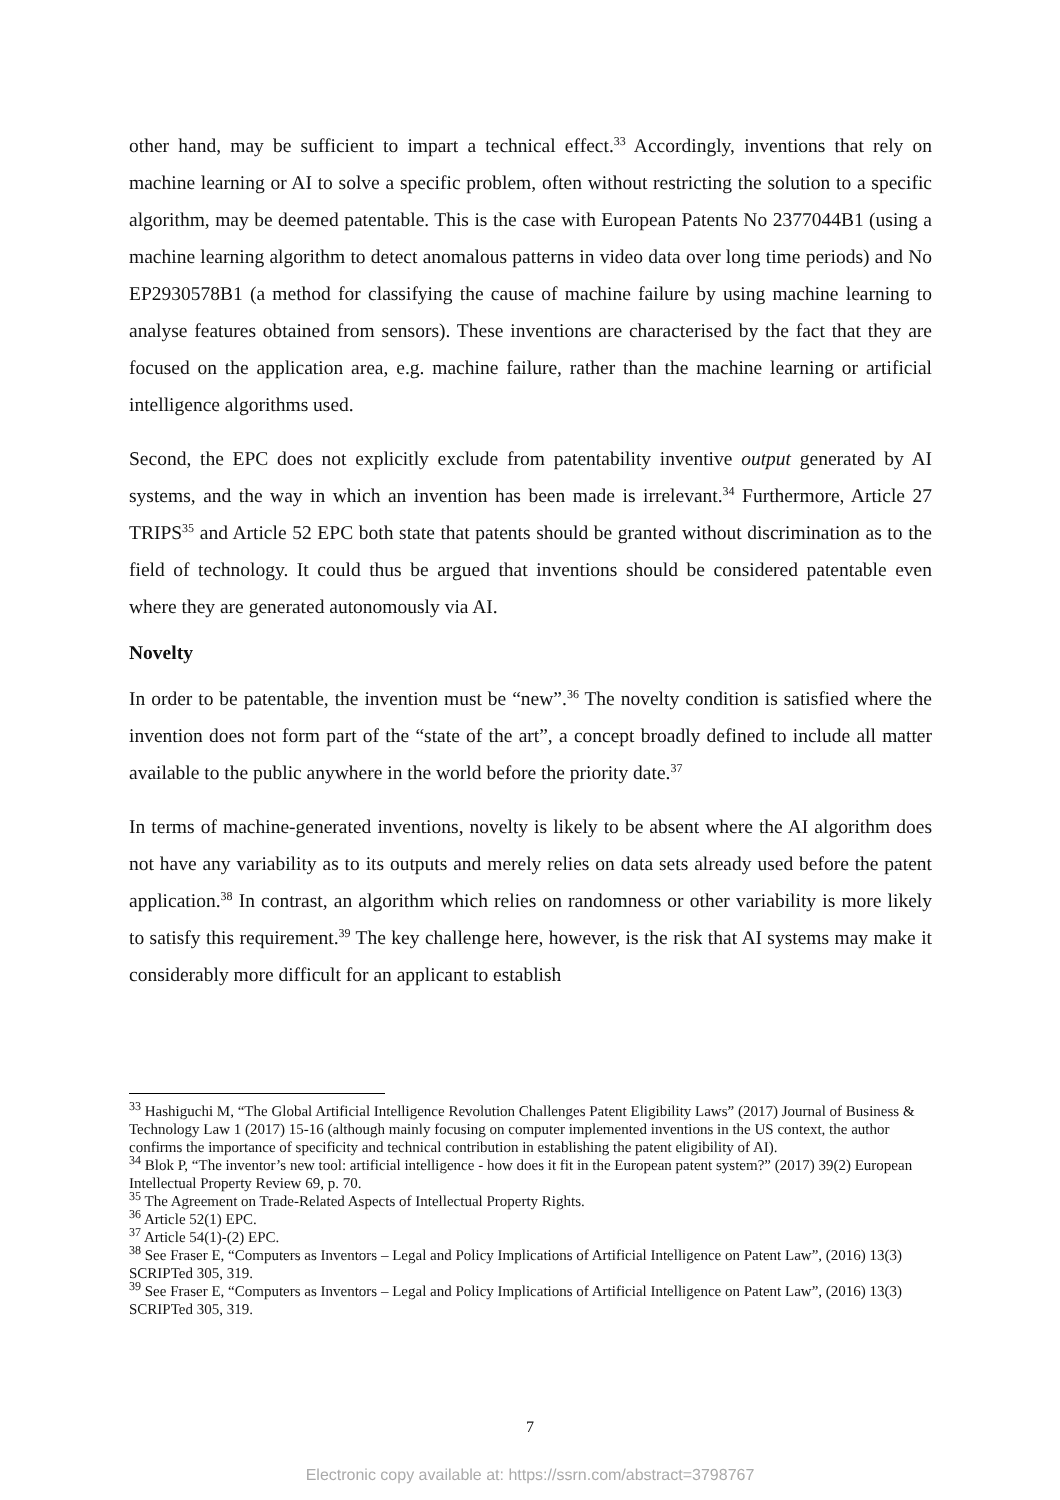other hand, may be sufficient to impart a technical effect.<sup>33</sup> Accordingly, inventions that rely on machine learning or AI to solve a specific problem, often without restricting the solution to a specific algorithm, may be deemed patentable. This is the case with European Patents No 2377044B1 (using a machine learning algorithm to detect anomalous patterns in video data over long time periods) and No EP2930578B1 (a method for classifying the cause of machine failure by using machine learning to analyse features obtained from sensors). These inventions are characterised by the fact that they are focused on the application area, e.g. machine failure, rather than the machine learning or artificial intelligence algorithms used.
Second, the EPC does not explicitly exclude from patentability inventive output generated by AI systems, and the way in which an invention has been made is irrelevant.<sup>34</sup> Furthermore, Article 27 TRIPS<sup>35</sup> and Article 52 EPC both state that patents should be granted without discrimination as to the field of technology. It could thus be argued that inventions should be considered patentable even where they are generated autonomously via AI.
Novelty
In order to be patentable, the invention must be “new”.<sup>36</sup> The novelty condition is satisfied where the invention does not form part of the “state of the art”, a concept broadly defined to include all matter available to the public anywhere in the world before the priority date.<sup>37</sup>
In terms of machine-generated inventions, novelty is likely to be absent where the AI algorithm does not have any variability as to its outputs and merely relies on data sets already used before the patent application.<sup>38</sup> In contrast, an algorithm which relies on randomness or other variability is more likely to satisfy this requirement.<sup>39</sup> The key challenge here, however, is the risk that AI systems may make it considerably more difficult for an applicant to establish
<sup>33</sup> Hashiguchi M, “The Global Artificial Intelligence Revolution Challenges Patent Eligibility Laws” (2017) Journal of Business & Technology Law 1 (2017) 15-16 (although mainly focusing on computer implemented inventions in the US context, the author confirms the importance of specificity and technical contribution in establishing the patent eligibility of AI).
<sup>34</sup> Blok P, “The inventor’s new tool: artificial intelligence - how does it fit in the European patent system?” (2017) 39(2) European Intellectual Property Review 69, p. 70.
<sup>35</sup> The Agreement on Trade-Related Aspects of Intellectual Property Rights.
<sup>36</sup> Article 52(1) EPC.
<sup>37</sup> Article 54(1)-(2) EPC.
<sup>38</sup> See Fraser E, “Computers as Inventors – Legal and Policy Implications of Artificial Intelligence on Patent Law”, (2016) 13(3) SCRIPTed 305, 319.
<sup>39</sup> See Fraser E, “Computers as Inventors – Legal and Policy Implications of Artificial Intelligence on Patent Law”, (2016) 13(3) SCRIPTed 305, 319.
7
Electronic copy available at: https://ssrn.com/abstract=3798767